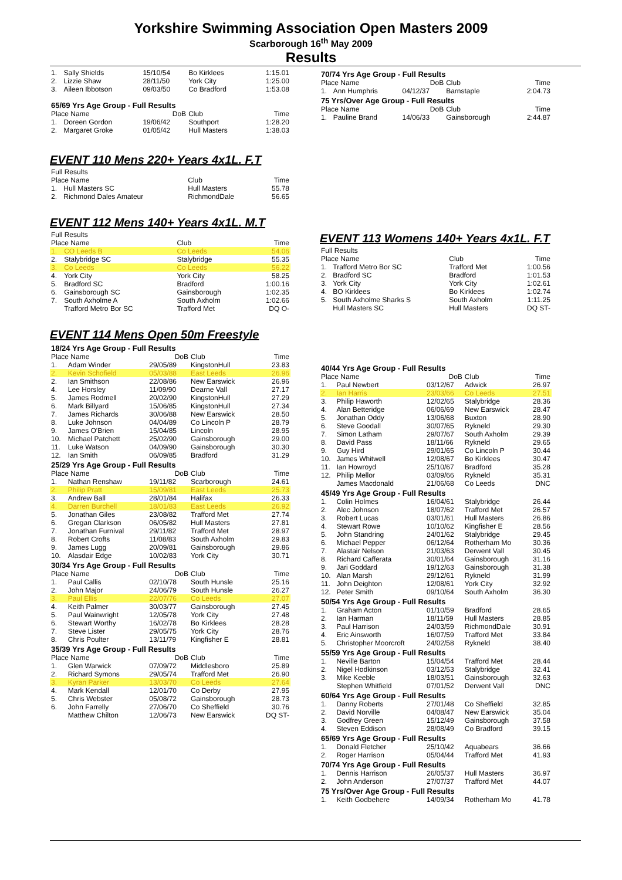Yorkshire Swimming Association Open Masters 2009
Scarborough 16<sup>th</sup> May 2009
Results
| 1. | Sally Shields | 15/10/54 | Bo Kirklees | 1:15.01 |
| 2. | Lizzie Shaw | 28/11/50 | York City | 1:25.00 |
| 3. | Aileen Ibbotson | 09/03/50 | Co Bradford | 1:53.08 |
| 65/69 Yrs Age Group - Full Results | | | | |
| Place Name | | DoB | Club | Time |
| 1. | Doreen Gordon | 19/06/42 | Southport | 1:28.20 |
| 2. | Margaret Groke | 01/05/42 | Hull Masters | 1:38.03 |
EVENT 110 Mens 220+ Years 4x1L. F.T
| Full Results | | | |
| Place Name | | Club | Time |
| 1. | Hull Masters SC | Hull Masters | 55.78 |
| 2. | Richmond Dales Amateur | RichmondDale | 56.65 |
EVENT 112 Mens 140+ Years 4x1L. M.T
| Full Results | | | |
| Place Name | | Club | Time |
| 1. | CO Leeds B | Co Leeds | 54.06 |
| 2. | Stalybridge SC | Stalybridge | 55.35 |
| 3. | Co Leeds | Co Leeds | 56.22 |
| 4. | York City | York City | 58.25 |
| 5. | Bradford SC | Bradford | 1:00.16 |
| 6. | Gainsborough SC | Gainsborough | 1:02.35 |
| 7. | South Axholme A | South Axholm | 1:02.66 |
| | Trafford Metro Bor SC | Trafford Met | DQ O- |
EVENT 114 Mens Open 50m Freestyle
| 18/24 Yrs Age Group - Full Results | | | | |
| Place Name | | DoB | Club | Time |
| 1. | Adam Winder | 29/05/89 | KingstonHull | 23.83 |
| 2. | Kevin Schofield | 05/03/88 | East Leeds | 26.96 |
| 2. | Ian Smithson | 22/08/86 | New Earswick | 26.96 |
| 4. | Lee Horsley | 11/09/90 | Dearne Vall | 27.17 |
| 5. | James Rodmell | 20/02/90 | KingstonHull | 27.29 |
| 6. | Mark Billyard | 15/06/85 | KingstonHull | 27.34 |
| 7. | James Richards | 30/06/88 | New Earswick | 28.50 |
| 8. | Luke Johnson | 04/04/89 | Co Lincoln P | 28.79 |
| 9. | James O'Brien | 15/04/85 | Lincoln | 28.95 |
| 10. | Michael Patchett | 25/02/90 | Gainsborough | 29.00 |
| 11. | Luke Watson | 04/09/90 | Gainsborough | 30.30 |
| 12. | Ian Smith | 06/09/85 | Bradford | 31.29 |
| 25/29 Yrs Age Group - Full Results | | | | |
| Place Name | | DoB | Club | Time |
| 1. | Nathan Renshaw | 19/11/82 | Scarborough | 24.61 |
| 2. | Philip Pratt | 15/09/81 | East Leeds | 25.73 |
| 3. | Andrew Ball | 28/01/84 | Halifax | 26.33 |
| 4. | Darren Burchell | 18/01/83 | East Leeds | 26.92 |
| 5. | Jonathan Giles | 23/08/82 | Trafford Met | 27.74 |
| 6. | Gregan Clarkson | 06/05/82 | Hull Masters | 27.81 |
| 7. | Jonathan Furnival | 29/11/82 | Trafford Met | 28.97 |
| 8. | Robert Crofts | 11/08/83 | South Axholm | 29.83 |
| 9. | James Lugg | 20/09/81 | Gainsborough | 29.86 |
| 10. | Alasdair Edge | 10/02/83 | York City | 30.71 |
| 30/34 Yrs Age Group - Full Results | | | | |
| Place Name | | DoB | Club | Time |
| 1. | Paul Callis | 02/10/78 | South Hunsle | 25.16 |
| 2. | John Major | 24/06/79 | South Hunsle | 26.27 |
| 3. | Paul Ellis | 22/07/76 | Co Leeds | 27.07 |
| 4. | Keith Palmer | 30/03/77 | Gainsborough | 27.45 |
| 5. | Paul Wainwright | 12/05/78 | York City | 27.48 |
| 6. | Stewart Worthy | 16/02/78 | Bo Kirklees | 28.28 |
| 7. | Steve Lister | 29/05/75 | York City | 28.76 |
| 8. | Chris Poulter | 13/11/79 | Kingfisher E | 28.81 |
| 35/39 Yrs Age Group - Full Results | | | | |
| Place Name | | DoB | Club | Time |
| 1. | Glen Warwick | 07/09/72 | Middlesboro | 25.89 |
| 2. | Richard Symons | 29/05/74 | Trafford Met | 26.90 |
| 3. | Kyran Parker | 13/03/70 | Co Leeds | 27.64 |
| 4. | Mark Kendall | 12/01/70 | Co Derby | 27.95 |
| 5. | Chris Webster | 05/08/72 | Gainsborough | 28.73 |
| 6. | John Farrelly | 27/06/70 | Co Sheffield | 30.76 |
| | Matthew Chilton | 12/06/73 | New Earswick | DQ ST- |
| 70/74 Yrs Age Group - Full Results | | | | |
| Place Name | | DoB | Club | Time |
| 1. | Ann Humphris | 04/12/37 | Barnstaple | 2:04.73 |
| 75 Yrs/Over Age Group - Full Results | | | | |
| Place Name | | DoB | Club | Time |
| 1. | Pauline Brand | 14/06/33 | Gainsborough | 2:44.87 |
EVENT 113 Womens 140+ Years 4x1L. F.T
| Full Results | | | |
| Place Name | | Club | Time |
| 1. | Trafford Metro Bor SC | Trafford Met | 1:00.56 |
| 2. | Bradford SC | Bradford | 1:01.53 |
| 3. | York City | York City | 1:02.61 |
| 4. | BO Kirklees | Bo Kirklees | 1:02.74 |
| 5. | South Axholme Sharks S | South Axholm | 1:11.25 |
| | Hull Masters SC | Hull Masters | DQ ST- |
| 40/44 Yrs Age Group - Full Results | | | | |
| Place Name | | DoB | Club | Time |
| 1. | Paul Newbert | 03/12/67 | Adwick | 26.97 |
| 2. | Ian Harris | 23/03/66 | Co Leeds | 27.51 |
| 3. | Philip Haworth | 12/02/65 | Stalybridge | 28.36 |
| 4. | Alan Betteridge | 06/06/69 | New Earswick | 28.47 |
| 5. | Jonathan Oddy | 13/06/68 | Buxton | 28.90 |
| 6. | Steve Goodall | 30/07/65 | Rykneld | 29.30 |
| 7. | Simon Latham | 29/07/67 | South Axholm | 29.39 |
| 8. | David Pass | 18/11/66 | Rykneld | 29.65 |
| 9. | Guy Hird | 29/01/65 | Co Lincoln P | 30.44 |
| 10. | James Whitwell | 12/08/67 | Bo Kirklees | 30.47 |
| 11. | Ian Howroyd | 25/10/67 | Bradford | 35.28 |
| 12. | Philip Mellor | 03/09/66 | Rykneld | 35.31 |
| | James Macdonald | 21/06/68 | Co Leeds | DNC |
| 45/49 Yrs Age Group - Full Results | | | | |
| 1. | Colin Holmes | 16/04/61 | Stalybridge | 26.44 |
| 2. | Alec Johnson | 18/07/62 | Trafford Met | 26.57 |
| 3. | Robert Lucas | 03/01/61 | Hull Masters | 26.86 |
| 4. | Stewart Rowe | 10/10/62 | Kingfisher E | 28.56 |
| 5. | John Standring | 24/01/62 | Stalybridge | 29.45 |
| 6. | Michael Pepper | 06/12/64 | Rotherham Mo | 30.36 |
| 7. | Alastair Nelson | 21/03/63 | Derwent Vall | 30.45 |
| 8. | Richard Cafferata | 30/01/64 | Gainsborough | 31.16 |
| 9. | Jari Goddard | 19/12/63 | Gainsborough | 31.38 |
| 10. | Alan Marsh | 29/12/61 | Rykneld | 31.99 |
| 11. | John Deighton | 12/08/61 | York City | 32.92 |
| 12. | Peter Smith | 09/10/64 | South Axholm | 36.30 |
| 50/54 Yrs Age Group - Full Results | | | | |
| 1. | Graham Acton | 01/10/59 | Bradford | 28.65 |
| 2. | Ian Harman | 18/11/59 | Hull Masters | 28.85 |
| 3. | Paul Harrison | 24/03/59 | RichmondDale | 30.91 |
| 4. | Eric Ainsworth | 16/07/59 | Trafford Met | 33.84 |
| 5. | Christopher Moorcroft | 24/02/58 | Rykneld | 38.40 |
| 55/59 Yrs Age Group - Full Results | | | | |
| 1. | Neville Barton | 15/04/54 | Trafford Met | 28.44 |
| 2. | Nigel Hodkinson | 03/12/53 | Stalybridge | 32.41 |
| 3. | Mike Keeble | 18/03/51 | Gainsborough | 32.63 |
| | Stephen Whitfield | 07/01/52 | Derwent Vall | DNC |
| 60/64 Yrs Age Group - Full Results | | | | |
| 1. | Danny Roberts | 27/01/48 | Co Sheffield | 32.85 |
| 2. | David Norville | 04/08/47 | New Earswick | 35.04 |
| 3. | Godfrey Green | 15/12/49 | Gainsborough | 37.58 |
| 4. | Steven Eddison | 28/08/49 | Co Bradford | 39.15 |
| 65/69 Yrs Age Group - Full Results | | | | |
| 1. | Donald Fletcher | 25/10/42 | Aquabears | 36.66 |
| 2. | Roger Harrison | 05/04/44 | Trafford Met | 41.93 |
| 70/74 Yrs Age Group - Full Results | | | | |
| 1. | Dennis Harrison | 26/05/37 | Hull Masters | 36.97 |
| 2. | John Anderson | 27/07/37 | Trafford Met | 44.07 |
| 75 Yrs/Over Age Group - Full Results | | | | |
| 1. | Keith Godbehere | 14/09/34 | Rotherham Mo | 41.78 |